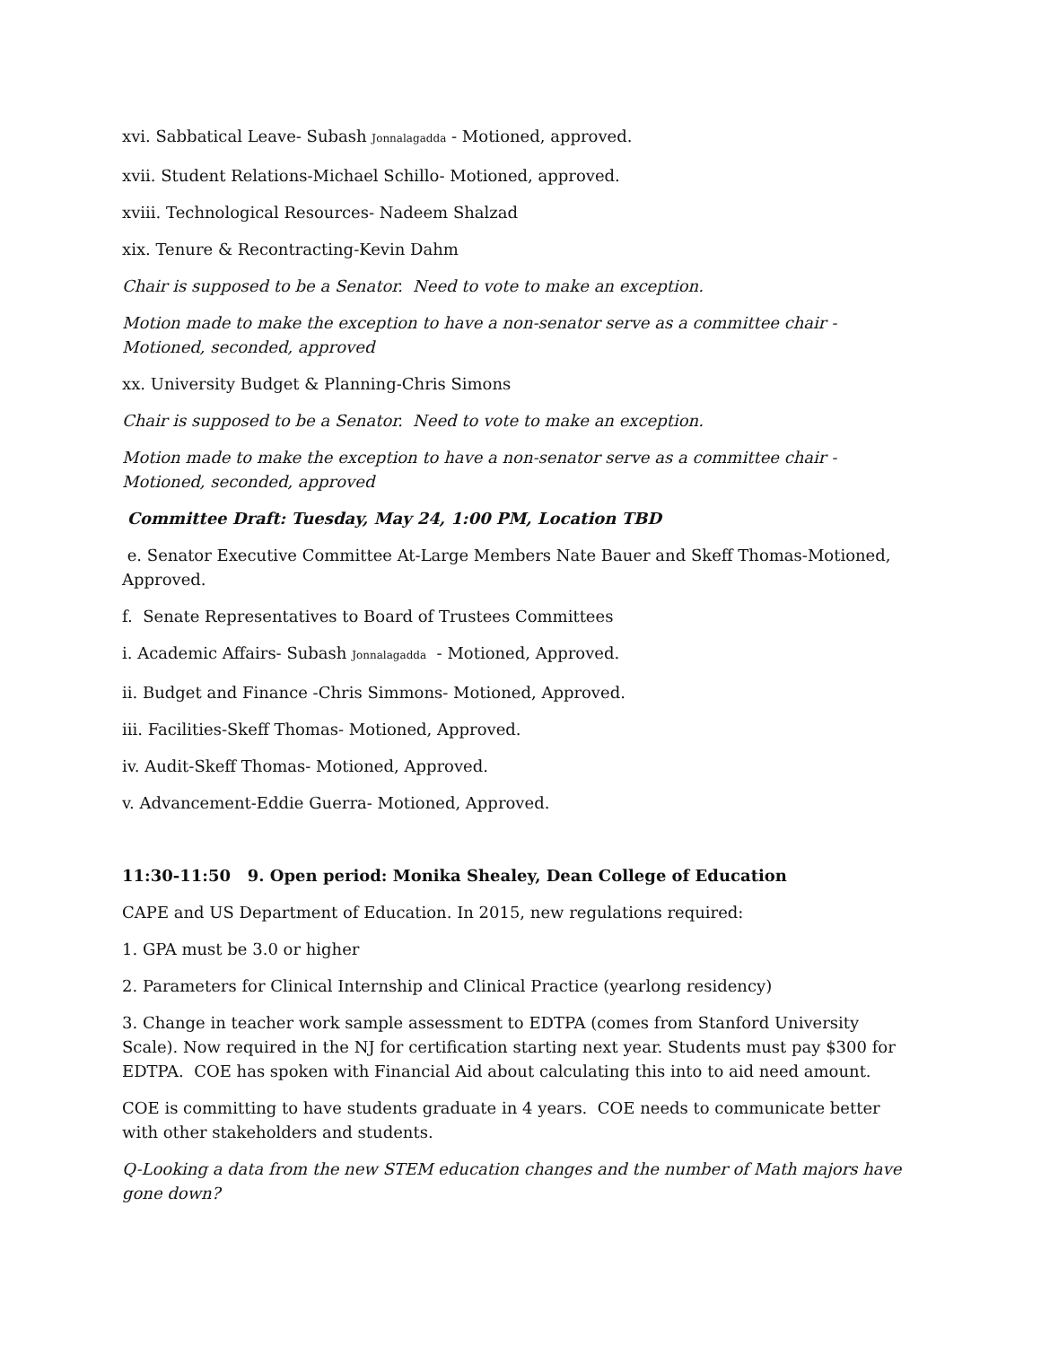xvi. Sabbatical Leave- Subash Jonnalagadda - Motioned, approved.
xvii. Student Relations-Michael Schillo- Motioned, approved.
xviii. Technological Resources- Nadeem Shalzad
xix. Tenure & Recontracting-Kevin Dahm
Chair is supposed to be a Senator. Need to vote to make an exception.
Motion made to make the exception to have a non-senator serve as a committee chair - Motioned, seconded, approved
xx. University Budget & Planning-Chris Simons
Chair is supposed to be a Senator. Need to vote to make an exception.
Motion made to make the exception to have a non-senator serve as a committee chair - Motioned, seconded, approved
Committee Draft: Tuesday, May 24, 1:00 PM, Location TBD
e. Senator Executive Committee At-Large Members Nate Bauer and Skeff Thomas-Motioned, Approved.
f. Senate Representatives to Board of Trustees Committees
i. Academic Affairs- Subash Jonnalagadda - Motioned, Approved.
ii. Budget and Finance -Chris Simmons- Motioned, Approved.
iii. Facilities-Skeff Thomas- Motioned, Approved.
iv. Audit-Skeff Thomas- Motioned, Approved.
v. Advancement-Eddie Guerra- Motioned, Approved.
11:30-11:50 9. Open period: Monika Shealey, Dean College of Education
CAPE and US Department of Education. In 2015, new regulations required:
1. GPA must be 3.0 or higher
2. Parameters for Clinical Internship and Clinical Practice (yearlong residency)
3. Change in teacher work sample assessment to EDTPA (comes from Stanford University Scale). Now required in the NJ for certification starting next year. Students must pay $300 for EDTPA. COE has spoken with Financial Aid about calculating this into to aid need amount.
COE is committing to have students graduate in 4 years. COE needs to communicate better with other stakeholders and students.
Q-Looking a data from the new STEM education changes and the number of Math majors have gone down?